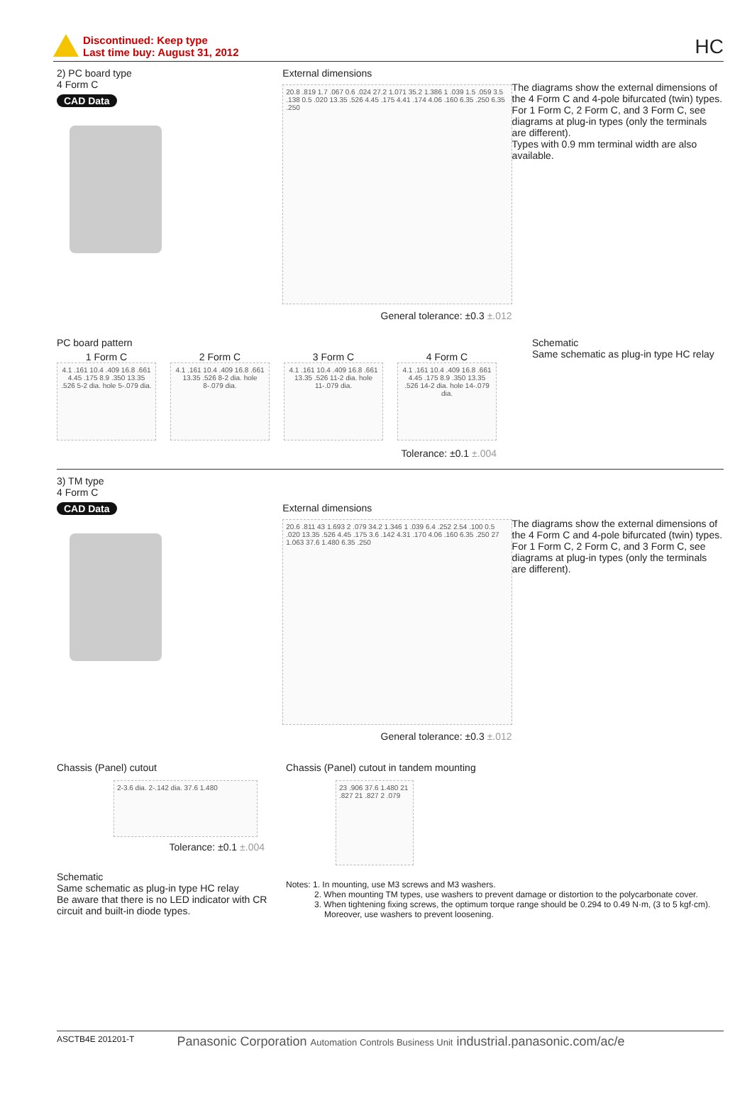Discontinued: Keep type
Last time buy: August 31, 2012
HC
2) PC board type
4 Form C
CAD Data
External dimensions
20.8 .819 1.7 .067 0.6 .024 27.2 1.071 35.2 1.386 1 .039 1.5 .059 3.5 .138 0.5 .020 13.35 .526 4.45 .175 4.41 .174 4.06 .160 6.35 .250 6.35 .250
General tolerance: ±0.3 ±.012
The diagrams show the external dimensions of the 4 Form C and 4-pole bifurcated (twin) types. For 1 Form C, 2 Form C, and 3 Form C, see diagrams at plug-in types (only the terminals are different).
Types with 0.9 mm terminal width are also available.
PC board pattern
1 Form C
4.1 .161 10.4 .409 16.8 .661 4.45 .175 8.9 .350 13.35 .526 5-2 dia. hole 5-.079 dia.
2 Form C
4.1 .161 10.4 .409 16.8 .661 13.35 .526 8-2 dia. hole 8-.079 dia.
3 Form C
4.1 .161 10.4 .409 16.8 .661 13.35 .526 11-2 dia. hole 11-.079 dia.
4 Form C
4.1 .161 10.4 .409 16.8 .661 4.45 .175 8.9 .350 13.35 .526 14-2 dia. hole 14-.079 dia.
Tolerance: ±0.1 ±.004
Schematic
Same schematic as plug-in type HC relay
3) TM type
4 Form C
CAD Data
External dimensions
20.6 .811 43 1.693 2 .079 34.2 1.346 1 .039 6.4 .252 2.54 .100 0.5 .020 13.35 .526 4.45 .175 3.6 .142 4.31 .170 4.06 .160 6.35 .250 27 1.063 37.6 1.480 6.35 .250
General tolerance: ±0.3 ±.012
The diagrams show the external dimensions of the 4 Form C and 4-pole bifurcated (twin) types. For 1 Form C, 2 Form C, and 3 Form C, see diagrams at plug-in types (only the terminals are different).
Chassis (Panel) cutout
2-3.6 dia. 2-.142 dia. 37.6 1.480
Tolerance: ±0.1 ±.004
Chassis (Panel) cutout in tandem mounting
23 .906 37.6 1.480 21 .827 21 .827 2 .079
Schematic
Same schematic as plug-in type HC relay
Be aware that there is no LED indicator with CR circuit and built-in diode types.
Notes: 1. In mounting, use M3 screws and M3 washers.
2. When mounting TM types, use washers to prevent damage or distortion to the polycarbonate cover.
3. When tightening fixing screws, the optimum torque range should be 0.294 to 0.49 N·m, (3 to 5 kgf·cm).
Moreover, use washers to prevent loosening.
ASCTB4E 201201-T Panasonic Corporation Automation Controls Business Unit industrial.panasonic.com/ac/e